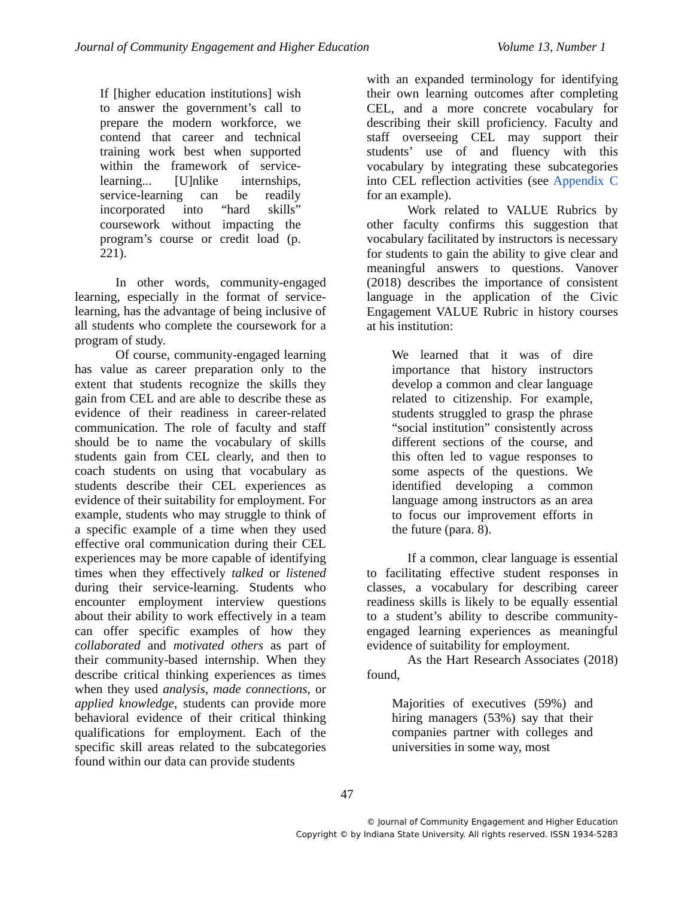Journal of Community Engagement and Higher Education Volume 13, Number 1
If [higher education institutions] wish to answer the government’s call to prepare the modern workforce, we contend that career and technical training work best when supported within the framework of service-learning... [U]nlike internships, service-learning can be readily incorporated into “hard skills” coursework without impacting the program’s course or credit load (p. 221).
In other words, community-engaged learning, especially in the format of service-learning, has the advantage of being inclusive of all students who complete the coursework for a program of study.
Of course, community-engaged learning has value as career preparation only to the extent that students recognize the skills they gain from CEL and are able to describe these as evidence of their readiness in career-related communication. The role of faculty and staff should be to name the vocabulary of skills students gain from CEL clearly, and then to coach students on using that vocabulary as students describe their CEL experiences as evidence of their suitability for employment. For example, students who may struggle to think of a specific example of a time when they used effective oral communication during their CEL experiences may be more capable of identifying times when they effectively talked or listened during their service-learning. Students who encounter employment interview questions about their ability to work effectively in a team can offer specific examples of how they collaborated and motivated others as part of their community-based internship. When they describe critical thinking experiences as times when they used analysis, made connections, or applied knowledge, students can provide more behavioral evidence of their critical thinking qualifications for employment. Each of the specific skill areas related to the subcategories found within our data can provide students
with an expanded terminology for identifying their own learning outcomes after completing CEL, and a more concrete vocabulary for describing their skill proficiency. Faculty and staff overseeing CEL may support their students’ use of and fluency with this vocabulary by integrating these subcategories into CEL reflection activities (see Appendix C for an example).
Work related to VALUE Rubrics by other faculty confirms this suggestion that vocabulary facilitated by instructors is necessary for students to gain the ability to give clear and meaningful answers to questions. Vanover (2018) describes the importance of consistent language in the application of the Civic Engagement VALUE Rubric in history courses at his institution:
We learned that it was of dire importance that history instructors develop a common and clear language related to citizenship. For example, students struggled to grasp the phrase “social institution” consistently across different sections of the course, and this often led to vague responses to some aspects of the questions. We identified developing a common language among instructors as an area to focus our improvement efforts in the future (para. 8).
If a common, clear language is essential to facilitating effective student responses in classes, a vocabulary for describing career readiness skills is likely to be equally essential to a student’s ability to describe community-engaged learning experiences as meaningful evidence of suitability for employment.
As the Hart Research Associates (2018) found,
Majorities of executives (59%) and hiring managers (53%) say that their companies partner with colleges and universities in some way, most
47
© Journal of Community Engagement and Higher Education
Copyright © by Indiana State University. All rights reserved. ISSN 1934-5283